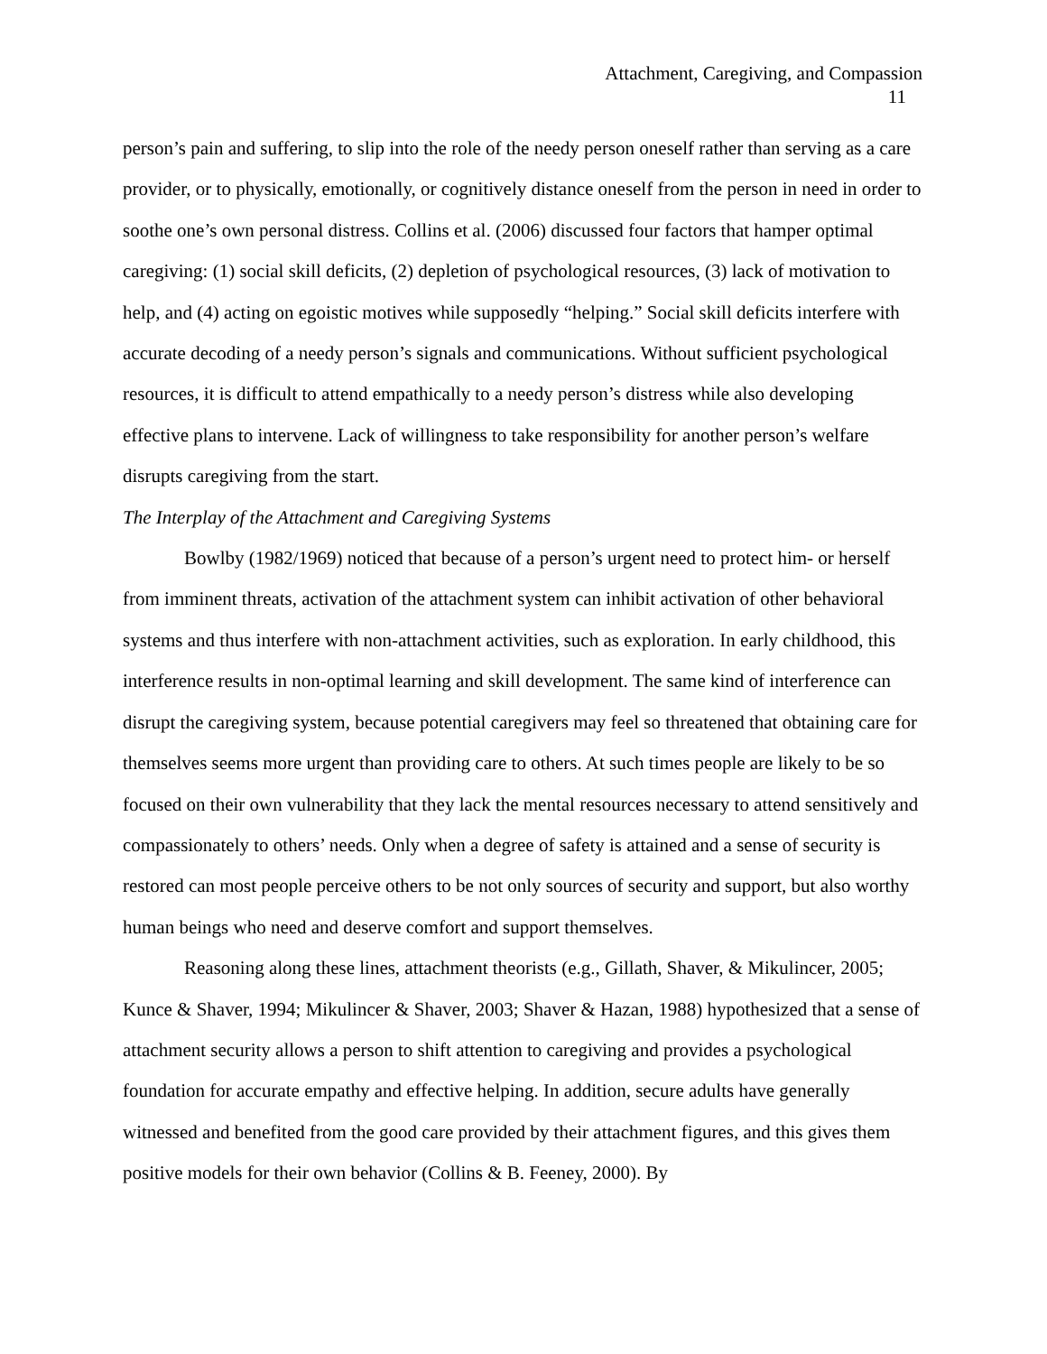Attachment, Caregiving, and Compassion
11
person’s pain and suffering, to slip into the role of the needy person oneself rather than serving as a care provider, or to physically, emotionally, or cognitively distance oneself from the person in need in order to soothe one’s own personal distress. Collins et al. (2006) discussed four factors that hamper optimal caregiving: (1) social skill deficits, (2) depletion of psychological resources, (3) lack of motivation to help, and (4) acting on egoistic motives while supposedly “helping.” Social skill deficits interfere with accurate decoding of a needy person’s signals and communications. Without sufficient psychological resources, it is difficult to attend empathically to a needy person’s distress while also developing effective plans to intervene. Lack of willingness to take responsibility for another person’s welfare disrupts caregiving from the start.
The Interplay of the Attachment and Caregiving Systems
Bowlby (1982/1969) noticed that because of a person’s urgent need to protect him- or herself from imminent threats, activation of the attachment system can inhibit activation of other behavioral systems and thus interfere with non-attachment activities, such as exploration. In early childhood, this interference results in non-optimal learning and skill development. The same kind of interference can disrupt the caregiving system, because potential caregivers may feel so threatened that obtaining care for themselves seems more urgent than providing care to others. At such times people are likely to be so focused on their own vulnerability that they lack the mental resources necessary to attend sensitively and compassionately to others’ needs. Only when a degree of safety is attained and a sense of security is restored can most people perceive others to be not only sources of security and support, but also worthy human beings who need and deserve comfort and support themselves.
Reasoning along these lines, attachment theorists (e.g., Gillath, Shaver, & Mikulincer, 2005; Kunce & Shaver, 1994; Mikulincer & Shaver, 2003; Shaver & Hazan, 1988) hypothesized that a sense of attachment security allows a person to shift attention to caregiving and provides a psychological foundation for accurate empathy and effective helping. In addition, secure adults have generally witnessed and benefited from the good care provided by their attachment figures, and this gives them positive models for their own behavior (Collins & B. Feeney, 2000). By